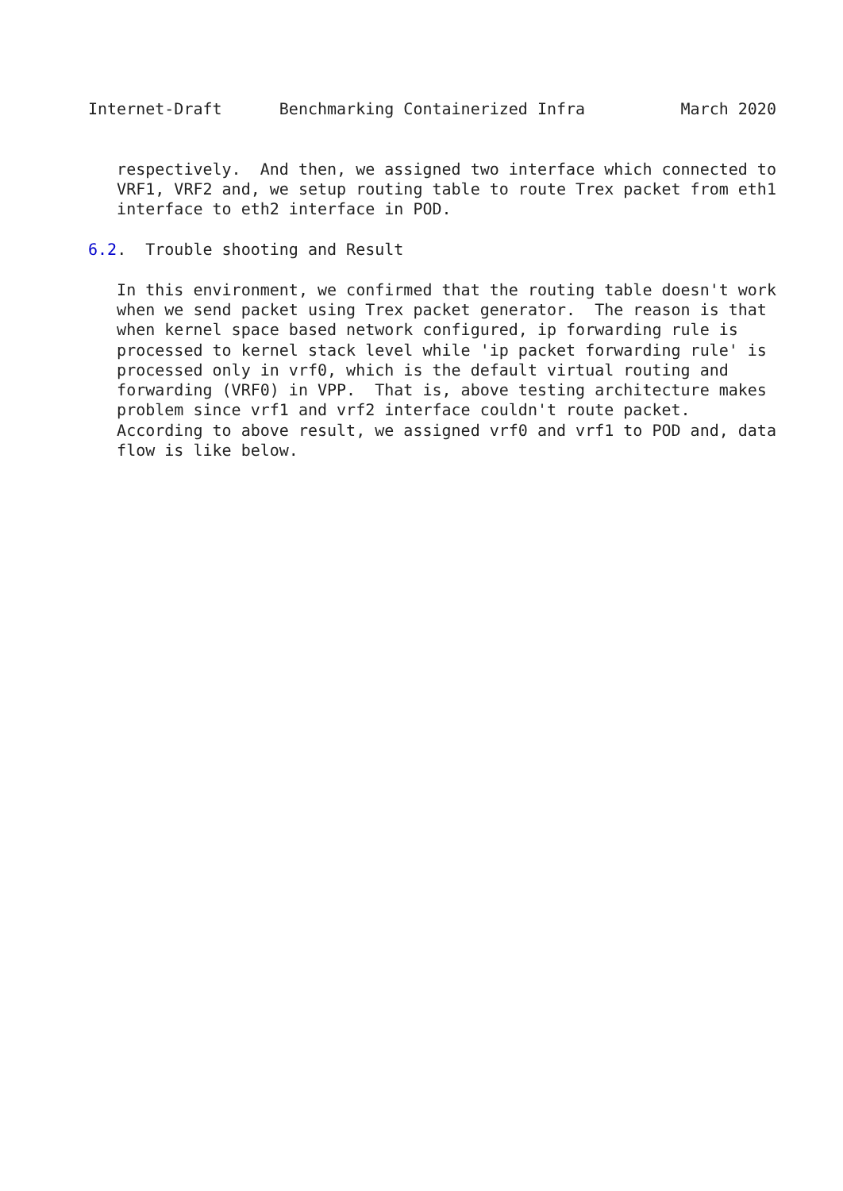Internet-Draft      Benchmarking Containerized Infra          March 2020


   respectively.  And then, we assigned two interface which connected to
   VRF1, VRF2 and, we setup routing table to route Trex packet from eth1
   interface to eth2 interface in POD.

6.2.  Trouble shooting and Result

   In this environment, we confirmed that the routing table doesn't work
   when we send packet using Trex packet generator.  The reason is that
   when kernel space based network configured, ip forwarding rule is
   processed to kernel stack level while 'ip packet forwarding rule' is
   processed only in vrf0, which is the default virtual routing and
   forwarding (VRF0) in VPP.  That is, above testing architecture makes
   problem since vrf1 and vrf2 interface couldn't route packet.
   According to above result, we assigned vrf0 and vrf1 to POD and, data
   flow is like below.